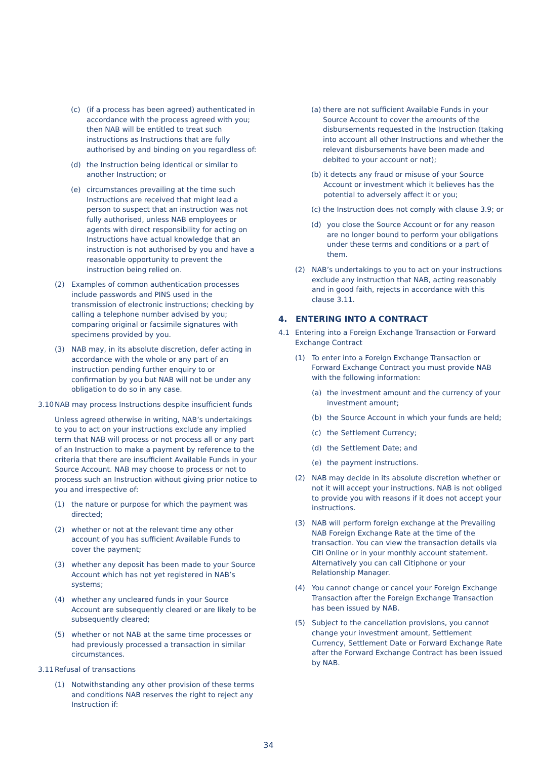(c) (if a process has been agreed) authenticated in accordance with the process agreed with you; then NAB will be entitled to treat such instructions as Instructions that are fully authorised by and binding on you regardless of:
(d) the Instruction being identical or similar to another Instruction; or
(e) circumstances prevailing at the time such Instructions are received that might lead a person to suspect that an instruction was not fully authorised, unless NAB employees or agents with direct responsibility for acting on Instructions have actual knowledge that an instruction is not authorised by you and have a reasonable opportunity to prevent the instruction being relied on.
(2) Examples of common authentication processes include passwords and PINS used in the transmission of electronic instructions; checking by calling a telephone number advised by you; comparing original or facsimile signatures with specimens provided by you.
(3) NAB may, in its absolute discretion, defer acting in accordance with the whole or any part of an instruction pending further enquiry to or confirmation by you but NAB will not be under any obligation to do so in any case.
3.10 NAB may process Instructions despite insufficient funds
Unless agreed otherwise in writing, NAB’s undertakings to you to act on your instructions exclude any implied term that NAB will process or not process all or any part of an Instruction to make a payment by reference to the criteria that there are insufficient Available Funds in your Source Account. NAB may choose to process or not to process such an Instruction without giving prior notice to you and irrespective of:
(1) the nature or purpose for which the payment was directed;
(2) whether or not at the relevant time any other account of you has sufficient Available Funds to cover the payment;
(3) whether any deposit has been made to your Source Account which has not yet registered in NAB’s systems;
(4) whether any uncleared funds in your Source Account are subsequently cleared or are likely to be subsequently cleared;
(5) whether or not NAB at the same time processes or had previously processed a transaction in similar circumstances.
3.11 Refusal of transactions
(1) Notwithstanding any other provision of these terms and conditions NAB reserves the right to reject any Instruction if:
(a) there are not sufficient Available Funds in your Source Account to cover the amounts of the disbursements requested in the Instruction (taking into account all other Instructions and whether the relevant disbursements have been made and debited to your account or not);
(b) it detects any fraud or misuse of your Source Account or investment which it believes has the potential to adversely affect it or you;
(c) the Instruction does not comply with clause 3.9; or
(d) you close the Source Account or for any reason are no longer bound to perform your obligations under these terms and conditions or a part of them.
(2) NAB’s undertakings to you to act on your instructions exclude any instruction that NAB, acting reasonably and in good faith, rejects in accordance with this clause 3.11.
4. ENTERING INTO A CONTRACT
4.1 Entering into a Foreign Exchange Transaction or Forward Exchange Contract
(1) To enter into a Foreign Exchange Transaction or Forward Exchange Contract you must provide NAB with the following information:
(a) the investment amount and the currency of your investment amount;
(b) the Source Account in which your funds are held;
(c) the Settlement Currency;
(d) the Settlement Date; and
(e) the payment instructions.
(2) NAB may decide in its absolute discretion whether or not it will accept your instructions. NAB is not obliged to provide you with reasons if it does not accept your instructions.
(3) NAB will perform foreign exchange at the Prevailing NAB Foreign Exchange Rate at the time of the transaction. You can view the transaction details via Citi Online or in your monthly account statement. Alternatively you can call Citiphone or your Relationship Manager.
(4) You cannot change or cancel your Foreign Exchange Transaction after the Foreign Exchange Transaction has been issued by NAB.
(5) Subject to the cancellation provisions, you cannot change your investment amount, Settlement Currency, Settlement Date or Forward Exchange Rate after the Forward Exchange Contract has been issued by NAB.
34